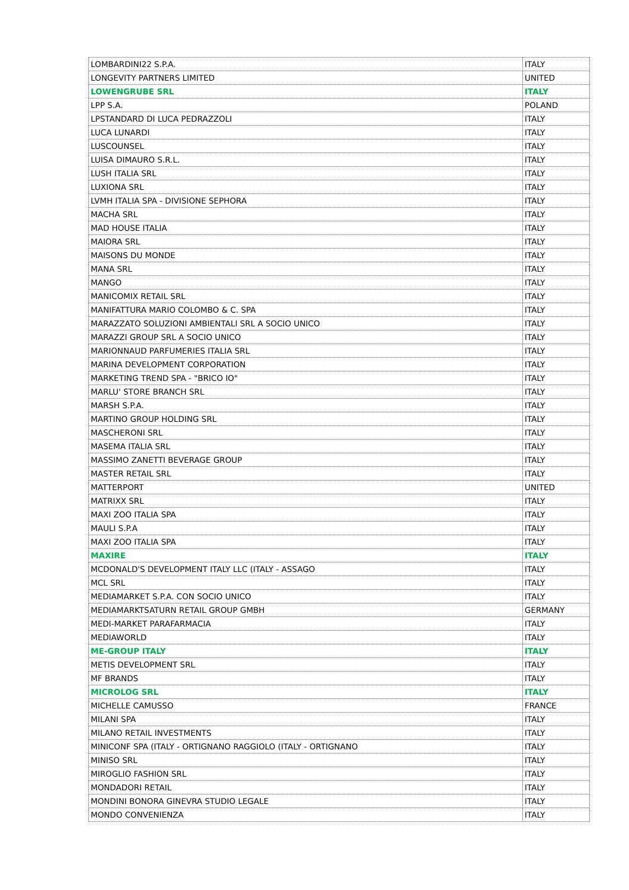| LOMBARDINI22 S.P.A. | ITALY |
| LONGEVITY PARTNERS LIMITED | UNITED |
| LOWENGRUBE SRL | ITALY |
| LPP S.A. | POLAND |
| LPSTANDARD DI LUCA PEDRAZZOLI | ITALY |
| LUCA LUNARDI | ITALY |
| LUSCOUNSEL | ITALY |
| LUISA DIMAURO S.R.L. | ITALY |
| LUSH ITALIA SRL | ITALY |
| LUXIONA SRL | ITALY |
| LVMH ITALIA SPA - DIVISIONE SEPHORA | ITALY |
| MACHA SRL | ITALY |
| MAD HOUSE ITALIA | ITALY |
| MAIORA SRL | ITALY |
| MAISONS DU MONDE | ITALY |
| MANA SRL | ITALY |
| MANGO | ITALY |
| MANICOMIX RETAIL SRL | ITALY |
| MANIFATTURA MARIO COLOMBO & C. SPA | ITALY |
| MARAZZATO SOLUZIONI AMBIENTALI SRL A SOCIO UNICO | ITALY |
| MARAZZI GROUP SRL A SOCIO UNICO | ITALY |
| MARIONNAUD PARFUMERIES ITALIA SRL | ITALY |
| MARINA DEVELOPMENT CORPORATION | ITALY |
| MARKETING TREND SPA - "BRICO IO" | ITALY |
| MARLU' STORE BRANCH SRL | ITALY |
| MARSH S.P.A. | ITALY |
| MARTINO GROUP HOLDING SRL | ITALY |
| MASCHERONI SRL | ITALY |
| MASEMA ITALIA SRL | ITALY |
| MASSIMO ZANETTI BEVERAGE GROUP | ITALY |
| MASTER RETAIL SRL | ITALY |
| MATTERPORT | UNITED |
| MATRIXX SRL | ITALY |
| MAXI ZOO ITALIA SPA | ITALY |
| MAULI S.P.A | ITALY |
| MAXI ZOO ITALIA SPA | ITALY |
| MAXIRE | ITALY |
| MCDONALD'S DEVELOPMENT ITALY LLC (ITALY - ASSAGO | ITALY |
| MCL SRL | ITALY |
| MEDIAMARKET S.P.A. CON SOCIO UNICO | ITALY |
| MEDIAMARKTSATURN RETAIL GROUP GMBH | GERMANY |
| MEDI-MARKET PARAFARMACIA | ITALY |
| MEDIAWORLD | ITALY |
| ME-GROUP ITALY | ITALY |
| METIS DEVELOPMENT SRL | ITALY |
| MF BRANDS | ITALY |
| MICROLOG SRL | ITALY |
| MICHELLE CAMUSSO | FRANCE |
| MILANI SPA | ITALY |
| MILANO RETAIL INVESTMENTS | ITALY |
| MINICONF SPA (ITALY - ORTIGNANO RAGGIOLO (ITALY - ORTIGNANO | ITALY |
| MINISO SRL | ITALY |
| MIROGLIO FASHION SRL | ITALY |
| MONDADORI RETAIL | ITALY |
| MONDINI BONORA GINEVRA STUDIO LEGALE | ITALY |
| MONDO CONVENIENZA | ITALY |